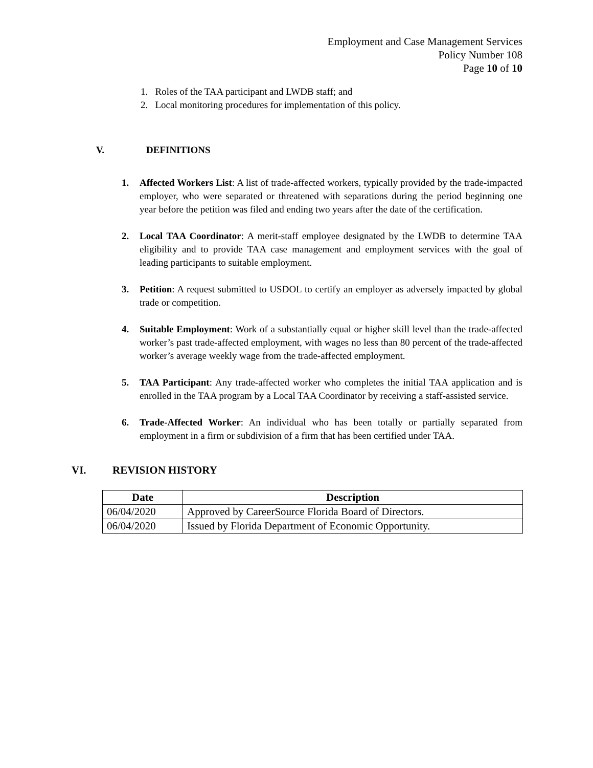Employment and Case Management Services
Policy Number 108
Page 10 of 10
1. Roles of the TAA participant and LWDB staff; and
2. Local monitoring procedures for implementation of this policy.
V. DEFINITIONS
1. Affected Workers List: A list of trade-affected workers, typically provided by the trade-impacted employer, who were separated or threatened with separations during the period beginning one year before the petition was filed and ending two years after the date of the certification.
2. Local TAA Coordinator: A merit-staff employee designated by the LWDB to determine TAA eligibility and to provide TAA case management and employment services with the goal of leading participants to suitable employment.
3. Petition: A request submitted to USDOL to certify an employer as adversely impacted by global trade or competition.
4. Suitable Employment: Work of a substantially equal or higher skill level than the trade-affected worker’s past trade-affected employment, with wages no less than 80 percent of the trade-affected worker’s average weekly wage from the trade-affected employment.
5. TAA Participant: Any trade-affected worker who completes the initial TAA application and is enrolled in the TAA program by a Local TAA Coordinator by receiving a staff-assisted service.
6. Trade-Affected Worker: An individual who has been totally or partially separated from employment in a firm or subdivision of a firm that has been certified under TAA.
VI. REVISION HISTORY
| Date | Description |
| --- | --- |
| 06/04/2020 | Approved by CareerSource Florida Board of Directors. |
| 06/04/2020 | Issued by Florida Department of Economic Opportunity. |